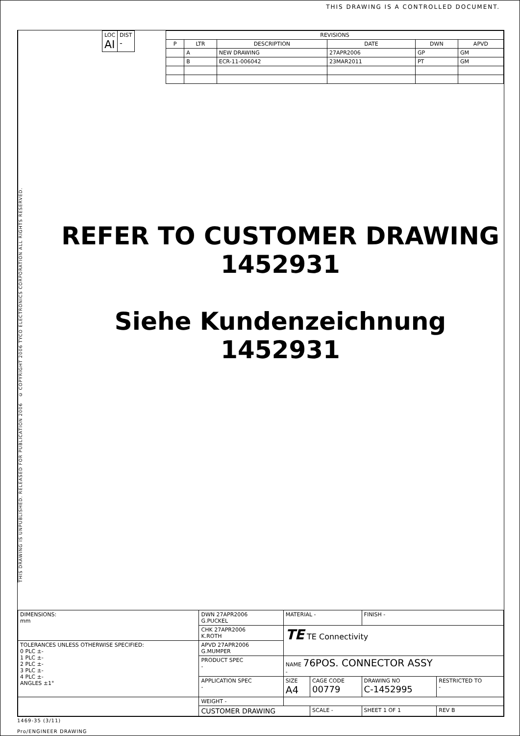THIS DRAWING IS A CONTROLLED DOCUMENT.
THIS DRAWING IS UNPUBLISHED. RELEASED FOR PUBLICATION 2006 © COPYRIGHT 2006 TYCO ELECTRONICS CORPORATION ALL RIGHTS RESERVED.
| LOC AI | DIST - |
| REVISIONS | | | | | |
| --- | --- | --- | --- | --- | --- |
| P | LTR | DESCRIPTION | DATE | DWN | APVD |
| | A | NEW DRAWING | 27APR2006 | GP | GM |
| | B | ECR-11-006042 | 23MAR2011 | PT | GM |
REFER TO CUSTOMER DRAWING
1452931
Siehe Kundenzeichnung
1452931
| DIMENSIONS: mm | DWN 27APR2006 G.PUCKEL | MATERIAL - | | FINISH - | | |
| | CHK 27APR2006 K.ROTH | TE TE Connectivity | | | | |
| TOLERANCES UNLESS OTHERWISE SPECIFIED: 0 PLC ±- 1 PLC ±- 2 PLC ±- 3 PLC ±- 4 PLC ±- ANGLES ±1° | APVD 27APR2006 G.MUMPER | | | | | |
| | PRODUCT SPEC - | NAME 76POS. CONNECTOR ASSY - | | | | |
| | APPLICATION SPEC - | SIZE A4 | CAGE CODE 00779 | DRAWING NO C-1452995 | | RESTRICTED TO - |
| | WEIGHT - | | | | | |
| | CUSTOMER DRAWING | | SCALE - | SHEET 1 OF 1 | REV B | |
1469-35 (3/11)
Pro/ENGINEER DRAWING